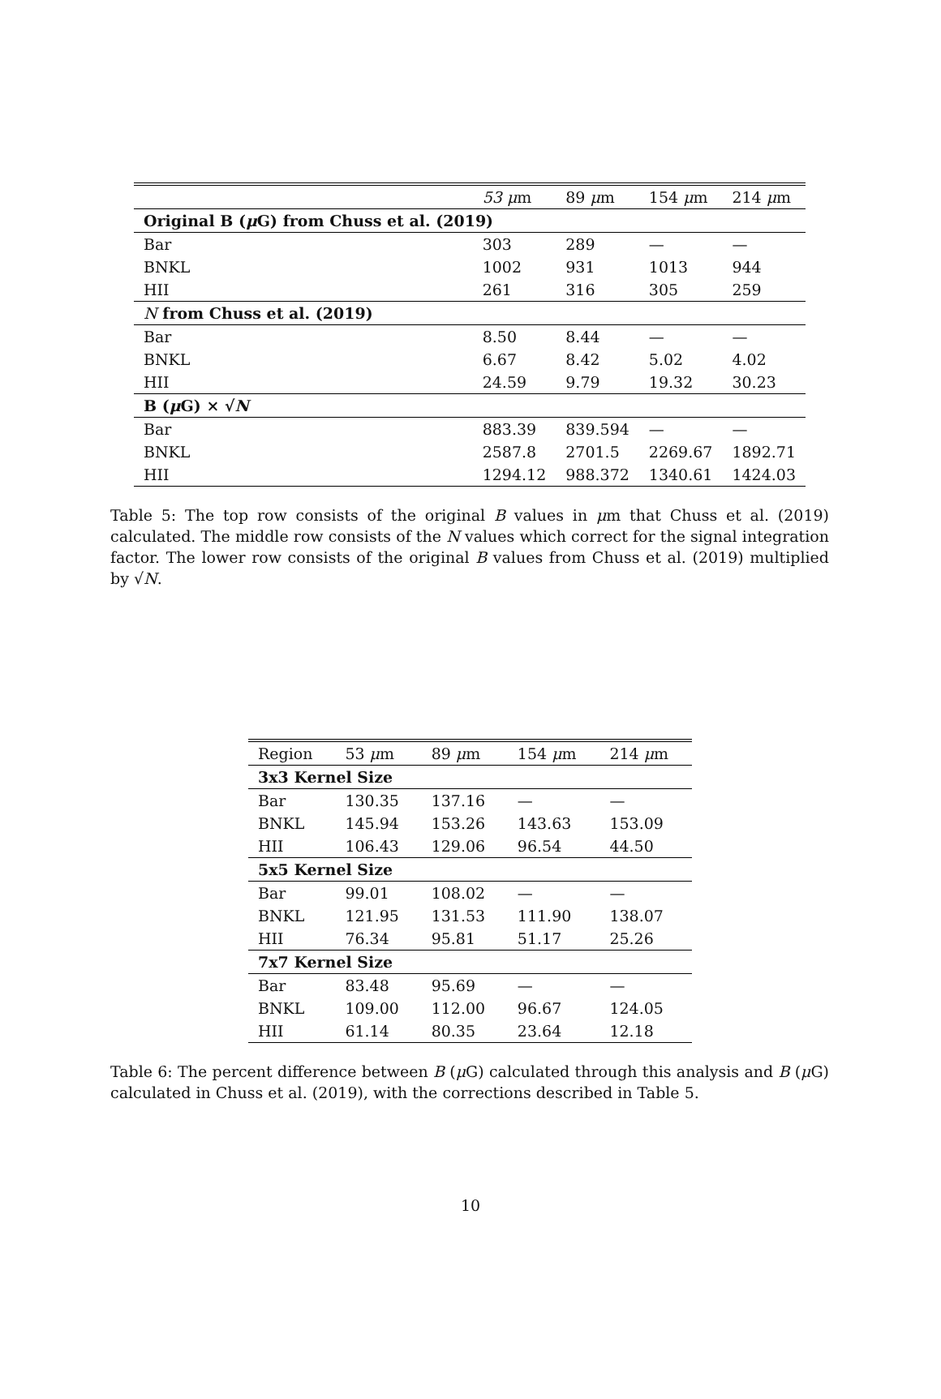| | 53 μ m | 89 μ m | 154 μ m | 214 μ m |
| --- | --- | --- | --- | --- |
| Original B ( μ G) from Chuss et al. (2019) | | | | |
| Bar | 303 | 289 | — | — |
| BNKL | 1002 | 931 | 1013 | 944 |
| HII | 261 | 316 | 305 | 259 |
| N from Chuss et al. (2019) | | | | |
| Bar | 8.50 | 8.44 | — | — |
| BNKL | 6.67 | 8.42 | 5.02 | 4.02 |
| HII | 24.59 | 9.79 | 19.32 | 30.23 |
| B ( μ G) × √ N | | | | |
| Bar | 883.39 | 839.594 | — | — |
| BNKL | 2587.8 | 2701.5 | 2269.67 | 1892.71 |
| HII | 1294.12 | 988.372 | 1340.61 | 1424.03 |
Table 5: The top row consists of the original B values in μm that Chuss et al. (2019) calculated. The middle row consists of the N values which correct for the signal integration factor. The lower row consists of the original B values from Chuss et al. (2019) multiplied by √N.
| Region | 53 μ m | 89 μ m | 154 μ m | 214 μ m |
| --- | --- | --- | --- | --- |
| 3x3 Kernel Size | | | | |
| Bar | 130.35 | 137.16 | — | — |
| BNKL | 145.94 | 153.26 | 143.63 | 153.09 |
| HII | 106.43 | 129.06 | 96.54 | 44.50 |
| 5x5 Kernel Size | | | | |
| Bar | 99.01 | 108.02 | — | — |
| BNKL | 121.95 | 131.53 | 111.90 | 138.07 |
| HII | 76.34 | 95.81 | 51.17 | 25.26 |
| 7x7 Kernel Size | | | | |
| Bar | 83.48 | 95.69 | — | — |
| BNKL | 109.00 | 112.00 | 96.67 | 124.05 |
| HII | 61.14 | 80.35 | 23.64 | 12.18 |
Table 6: The percent difference between B (μ G) calculated through this analysis and B (μ G) calculated in Chuss et al. (2019), with the corrections described in Table 5.
10